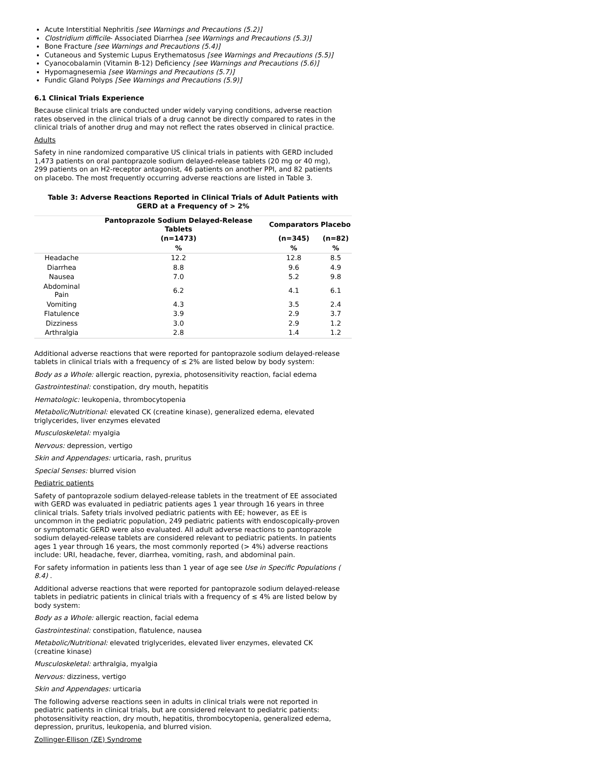Acute Interstitial Nephritis [see Warnings and Precautions (5.2)]
Clostridium difficile- Associated Diarrhea [see Warnings and Precautions (5.3)]
Bone Fracture [see Warnings and Precautions (5.4)]
Cutaneous and Systemic Lupus Erythematosus [see Warnings and Precautions (5.5)]
Cyanocobalamin (Vitamin B-12) Deficiency [see Warnings and Precautions (5.6)]
Hypomagnesemia [see Warnings and Precautions (5.7)]
Fundic Gland Polyps [See Warnings and Precautions (5.9)]
6.1 Clinical Trials Experience
Because clinical trials are conducted under widely varying conditions, adverse reaction rates observed in the clinical trials of a drug cannot be directly compared to rates in the clinical trials of another drug and may not reflect the rates observed in clinical practice.
Adults
Safety in nine randomized comparative US clinical trials in patients with GERD included 1,473 patients on oral pantoprazole sodium delayed-release tablets (20 mg or 40 mg), 299 patients on an H2-receptor antagonist, 46 patients on another PPI, and 82 patients on placebo. The most frequently occurring adverse reactions are listed in Table 3.
Table 3: Adverse Reactions Reported in Clinical Trials of Adult Patients with GERD at a Frequency of > 2%
| | Pantoprazole Sodium Delayed-Release Tablets | Comparators | Placebo |
| --- | --- | --- | --- |
| | (n=1473) | (n=345) | (n=82) |
| | % | % | % |
| Headache | 12.2 | 12.8 | 8.5 |
| Diarrhea | 8.8 | 9.6 | 4.9 |
| Nausea | 7.0 | 5.2 | 9.8 |
| Abdominal Pain | 6.2 | 4.1 | 6.1 |
| Vomiting | 4.3 | 3.5 | 2.4 |
| Flatulence | 3.9 | 2.9 | 3.7 |
| Dizziness | 3.0 | 2.9 | 1.2 |
| Arthralgia | 2.8 | 1.4 | 1.2 |
Additional adverse reactions that were reported for pantoprazole sodium delayed-release tablets in clinical trials with a frequency of ≤ 2% are listed below by body system:
Body as a Whole: allergic reaction, pyrexia, photosensitivity reaction, facial edema
Gastrointestinal: constipation, dry mouth, hepatitis
Hematologic: leukopenia, thrombocytopenia
Metabolic/Nutritional: elevated CK (creatine kinase), generalized edema, elevated triglycerides, liver enzymes elevated
Musculoskeletal: myalgia
Nervous: depression, vertigo
Skin and Appendages: urticaria, rash, pruritus
Special Senses: blurred vision
Pediatric patients
Safety of pantoprazole sodium delayed-release tablets in the treatment of EE associated with GERD was evaluated in pediatric patients ages 1 year through 16 years in three clinical trials. Safety trials involved pediatric patients with EE; however, as EE is uncommon in the pediatric population, 249 pediatric patients with endoscopically-proven or symptomatic GERD were also evaluated. All adult adverse reactions to pantoprazole sodium delayed-release tablets are considered relevant to pediatric patients. In patients ages 1 year through 16 years, the most commonly reported (> 4%) adverse reactions include: URI, headache, fever, diarrhea, vomiting, rash, and abdominal pain.
For safety information in patients less than 1 year of age see Use in Specific Populations ( 8.4) .
Additional adverse reactions that were reported for pantoprazole sodium delayed-release tablets in pediatric patients in clinical trials with a frequency of ≤ 4% are listed below by body system:
Body as a Whole: allergic reaction, facial edema
Gastrointestinal: constipation, flatulence, nausea
Metabolic/Nutritional: elevated triglycerides, elevated liver enzymes, elevated CK (creatine kinase)
Musculoskeletal: arthralgia, myalgia
Nervous: dizziness, vertigo
Skin and Appendages: urticaria
The following adverse reactions seen in adults in clinical trials were not reported in pediatric patients in clinical trials, but are considered relevant to pediatric patients: photosensitivity reaction, dry mouth, hepatitis, thrombocytopenia, generalized edema, depression, pruritus, leukopenia, and blurred vision.
Zollinger-Ellison (ZE) Syndrome